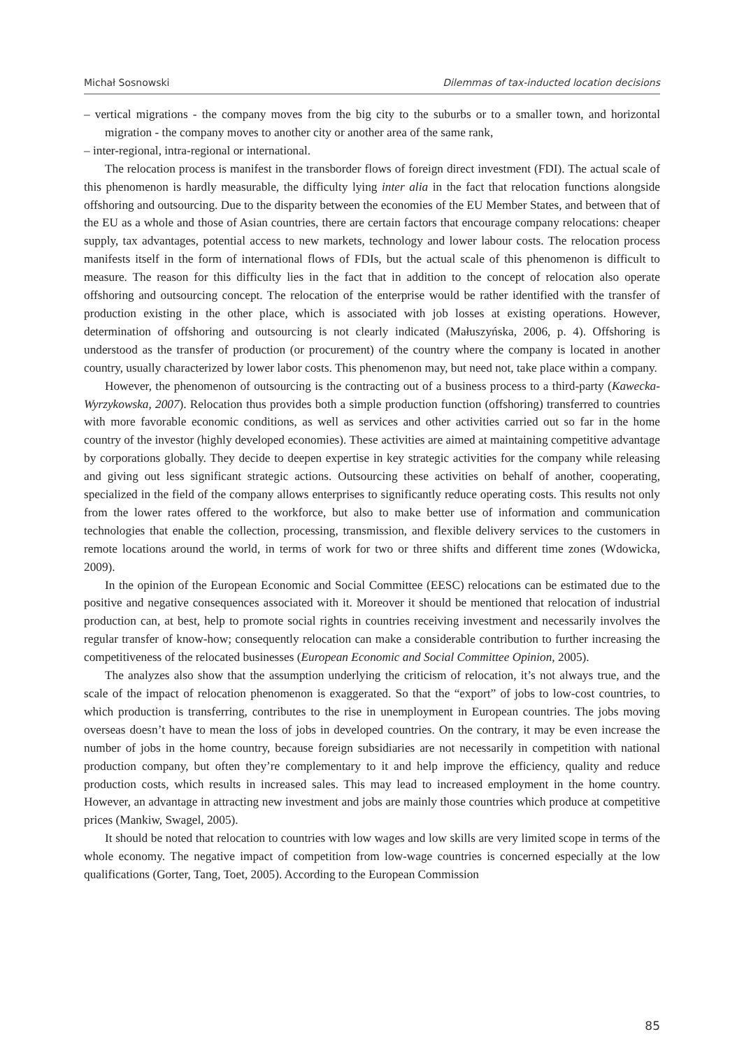Michał Sosnowski Dilemmas of tax-inducted location decisions
– vertical migrations - the company moves from the big city to the suburbs or to a smaller town, and horizontal migration - the company moves to another city or another area of the same rank,
– inter-regional, intra-regional or international.
The relocation process is manifest in the transborder flows of foreign direct investment (FDI). The actual scale of this phenomenon is hardly measurable, the difficulty lying inter alia in the fact that relocation functions alongside offshoring and outsourcing. Due to the disparity between the economies of the EU Member States, and between that of the EU as a whole and those of Asian countries, there are certain factors that encourage company relocations: cheaper supply, tax advantages, potential access to new markets, technology and lower labour costs. The relocation process manifests itself in the form of international flows of FDIs, but the actual scale of this phenomenon is difficult to measure. The reason for this difficulty lies in the fact that in addition to the concept of relocation also operate offshoring and outsourcing concept. The relocation of the enterprise would be rather identified with the transfer of production existing in the other place, which is associated with job losses at existing operations. However, determination of offshoring and outsourcing is not clearly indicated (Małuszyńska, 2006, p. 4). Offshoring is understood as the transfer of production (or procurement) of the country where the company is located in another country, usually characterized by lower labor costs. This phenomenon may, but need not, take place within a company.
However, the phenomenon of outsourcing is the contracting out of a business process to a third-party (Kawecka-Wyrzykowska, 2007). Relocation thus provides both a simple production function (offshoring) transferred to countries with more favorable economic conditions, as well as services and other activities carried out so far in the home country of the investor (highly developed economies). These activities are aimed at maintaining competitive advantage by corporations globally. They decide to deepen expertise in key strategic activities for the company while releasing and giving out less significant strategic actions. Outsourcing these activities on behalf of another, cooperating, specialized in the field of the company allows enterprises to significantly reduce operating costs. This results not only from the lower rates offered to the workforce, but also to make better use of information and communication technologies that enable the collection, processing, transmission, and flexible delivery services to the customers in remote locations around the world, in terms of work for two or three shifts and different time zones (Wdowicka, 2009).
In the opinion of the European Economic and Social Committee (EESC) relocations can be estimated due to the positive and negative consequences associated with it. Moreover it should be mentioned that relocation of industrial production can, at best, help to promote social rights in countries receiving investment and necessarily involves the regular transfer of know-how; consequently relocation can make a considerable contribution to further increasing the competitiveness of the relocated businesses (European Economic and Social Committee Opinion, 2005).
The analyzes also show that the assumption underlying the criticism of relocation, it’s not always true, and the scale of the impact of relocation phenomenon is exaggerated. So that the “export” of jobs to low-cost countries, to which production is transferring, contributes to the rise in unemployment in European countries. The jobs moving overseas doesn’t have to mean the loss of jobs in developed countries. On the contrary, it may be even increase the number of jobs in the home country, because foreign subsidiaries are not necessarily in competition with national production company, but often they’re complementary to it and help improve the efficiency, quality and reduce production costs, which results in increased sales. This may lead to increased employment in the home country. However, an advantage in attracting new investment and jobs are mainly those countries which produce at competitive prices (Mankiw, Swagel, 2005).
It should be noted that relocation to countries with low wages and low skills are very limited scope in terms of the whole economy. The negative impact of competition from low-wage countries is concerned especially at the low qualifications (Gorter, Tang, Toet, 2005). According to the European Commission
85